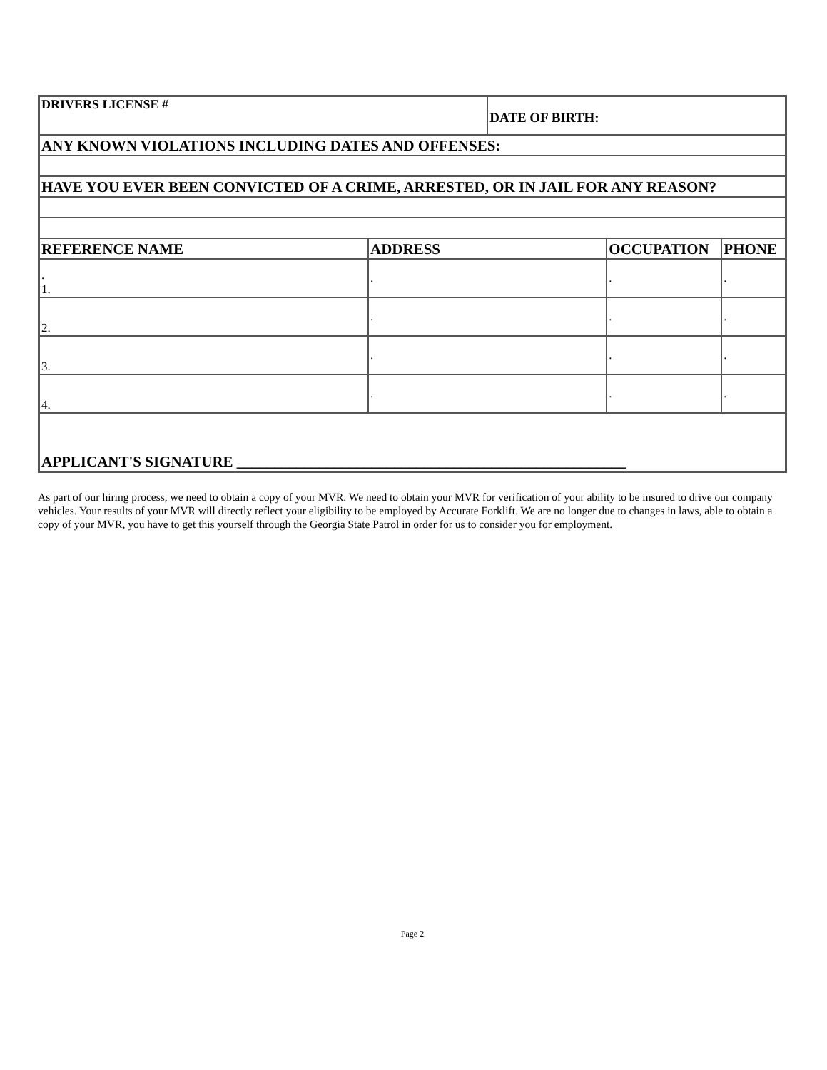| DRIVERS LICENSE # | | DATE OF BIRTH: | | |
| ANY KNOWN VIOLATIONS INCLUDING DATES AND OFFENSES: | | | | |
| HAVE YOU EVER BEEN CONVICTED OF A CRIME, ARRESTED, OR IN JAIL FOR ANY REASON? | | | | |
| REFERENCE NAME | ADDRESS | | OCCUPATION | PHONE |
| . 1. | . | | . | . |
| 2. | . | | . | . |
| 3. | . | | . | . |
| 4. | . | | . | . |
| APPLICANT'S SIGNATURE ____________________________________________________ | | | | |
As part of our hiring process, we need to obtain a copy of your MVR. We need to obtain your MVR for verification of your ability to be insured to drive our company vehicles. Your results of your MVR will directly reflect your eligibility to be employed by Accurate Forklift. We are no longer due to changes in laws, able to obtain a copy of your MVR, you have to get this yourself through the Georgia State Patrol in order for us to consider you for employment.
Page 2